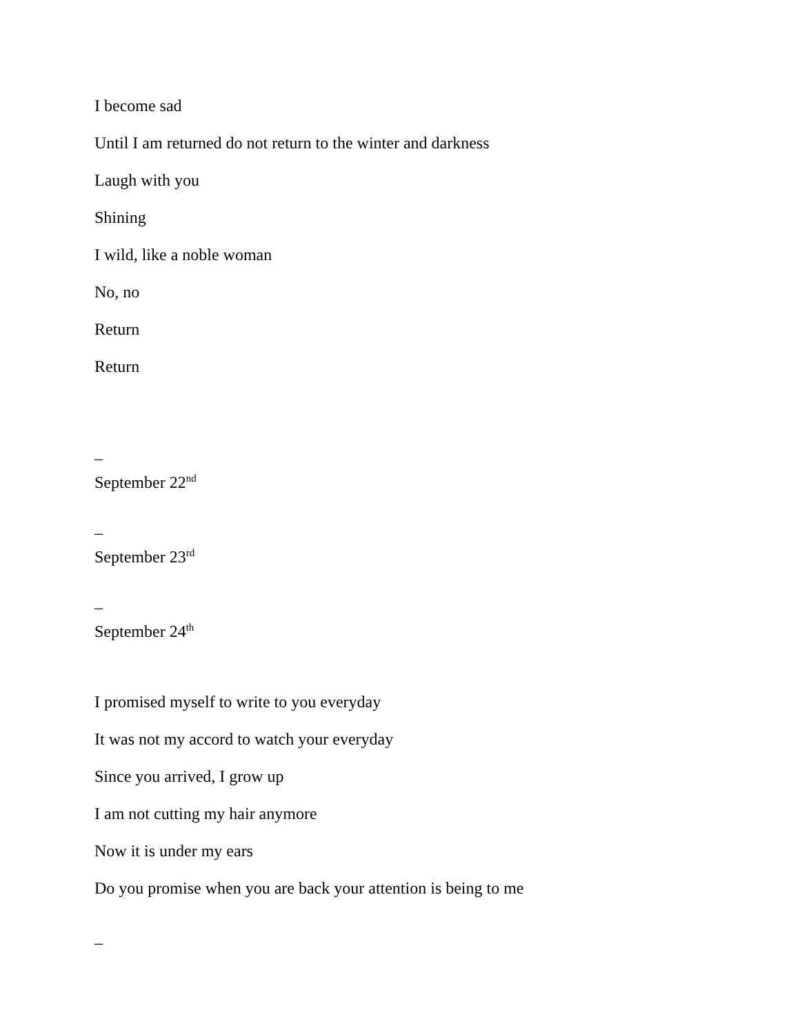I become sad
Until I am returned do not return to the winter and darkness
Laugh with you
Shining
I wild, like a noble woman
No, no
Return
Return
–
September 22<sup>nd</sup>
–
September 23<sup>rd</sup>
–
September 24<sup>th</sup>
I promised myself to write to you everyday
It was not my accord to watch your everyday
Since you arrived, I grow up
I am not cutting my hair anymore
Now it is under my ears
Do you promise when you are back your attention is being to me
–